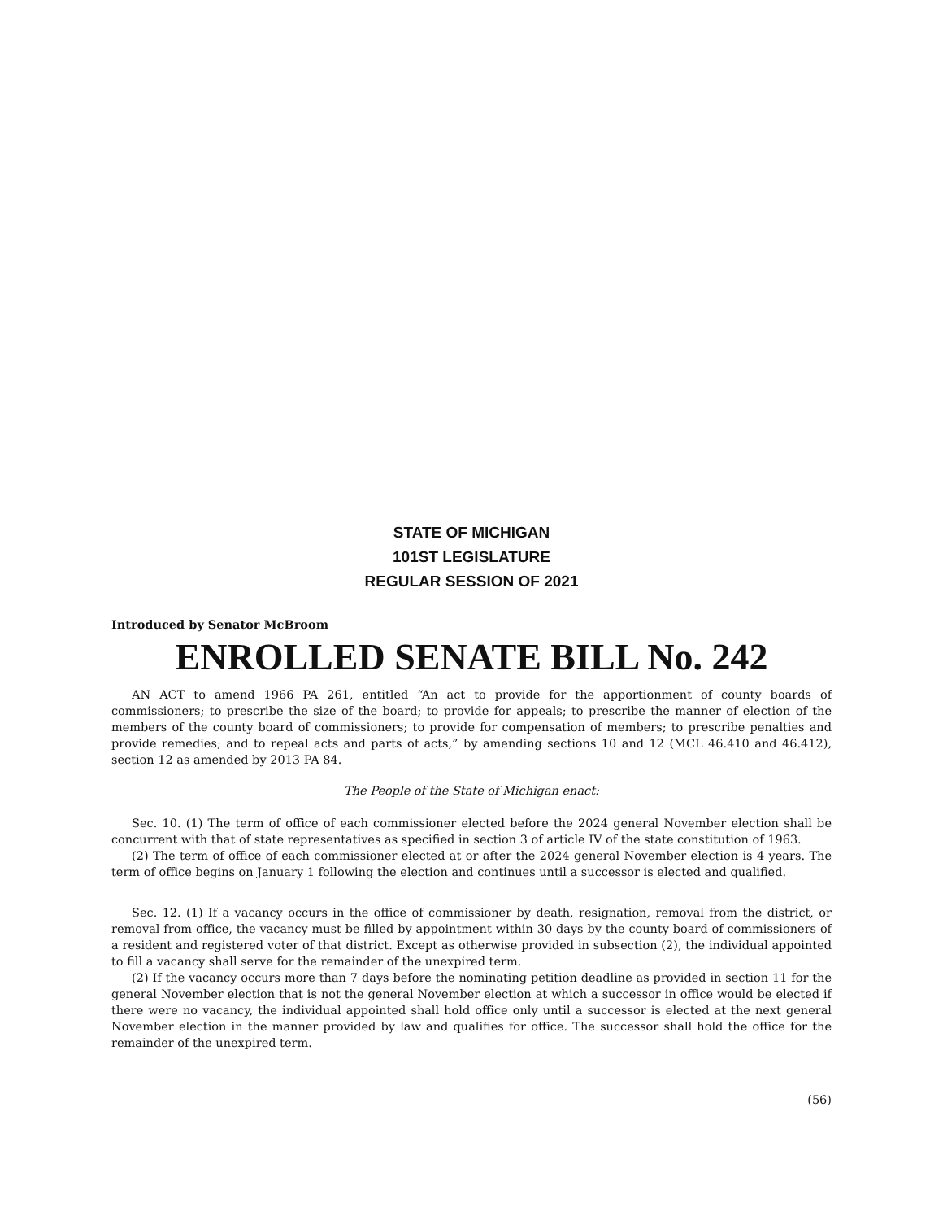STATE OF MICHIGAN
101ST LEGISLATURE
REGULAR SESSION OF 2021
Introduced by Senator McBroom
ENROLLED SENATE BILL No. 242
AN ACT to amend 1966 PA 261, entitled “An act to provide for the apportionment of county boards of commissioners; to prescribe the size of the board; to provide for appeals; to prescribe the manner of election of the members of the county board of commissioners; to provide for compensation of members; to prescribe penalties and provide remedies; and to repeal acts and parts of acts,” by amending sections 10 and 12 (MCL 46.410 and 46.412), section 12 as amended by 2013 PA 84.
The People of the State of Michigan enact:
Sec. 10. (1) The term of office of each commissioner elected before the 2024 general November election shall be concurrent with that of state representatives as specified in section 3 of article IV of the state constitution of 1963.
(2) The term of office of each commissioner elected at or after the 2024 general November election is 4 years. The term of office begins on January 1 following the election and continues until a successor is elected and qualified.
Sec. 12. (1) If a vacancy occurs in the office of commissioner by death, resignation, removal from the district, or removal from office, the vacancy must be filled by appointment within 30 days by the county board of commissioners of a resident and registered voter of that district. Except as otherwise provided in subsection (2), the individual appointed to fill a vacancy shall serve for the remainder of the unexpired term.
(2) If the vacancy occurs more than 7 days before the nominating petition deadline as provided in section 11 for the general November election that is not the general November election at which a successor in office would be elected if there were no vacancy, the individual appointed shall hold office only until a successor is elected at the next general November election in the manner provided by law and qualifies for office. The successor shall hold the office for the remainder of the unexpired term.
(56)